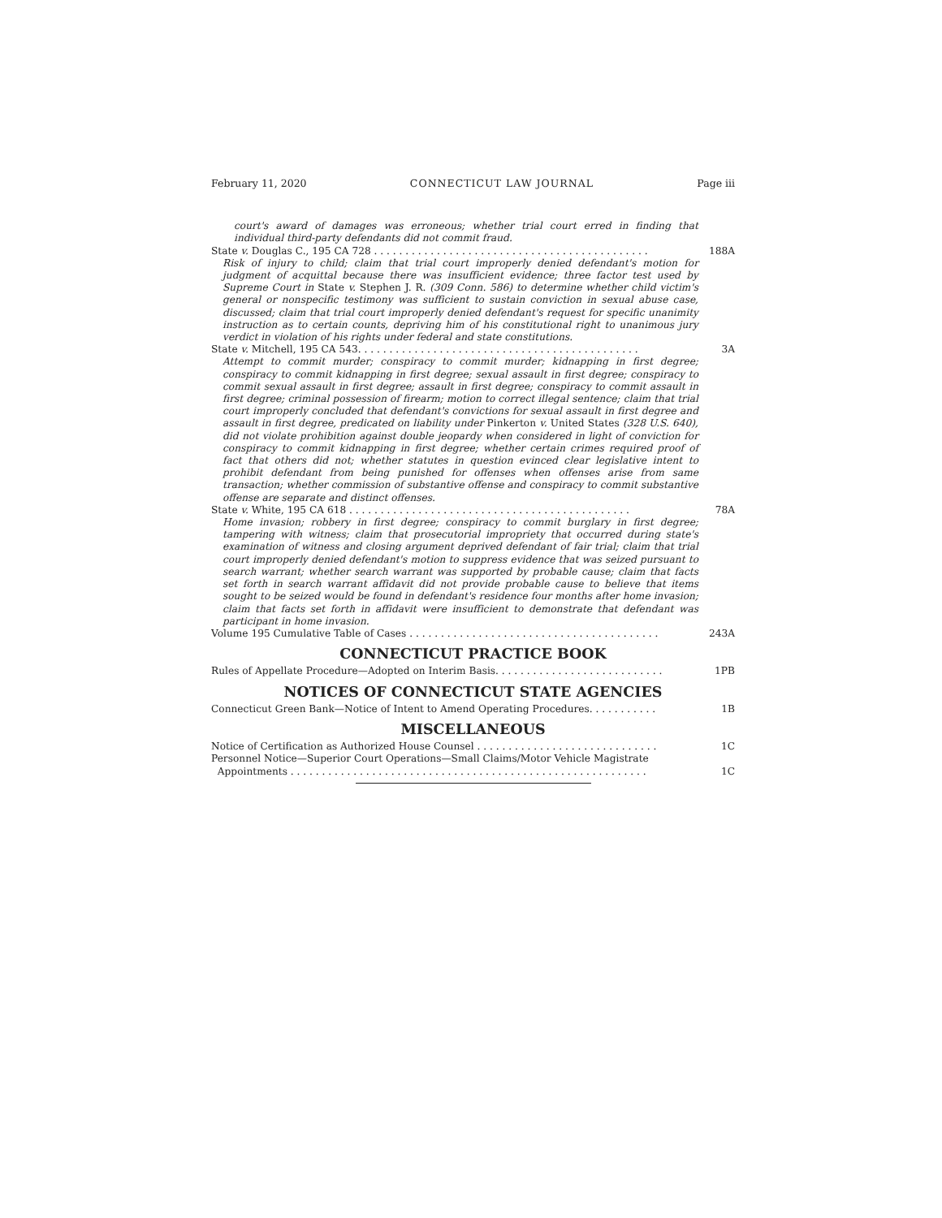February 11, 2020 CONNECTICUT LAW JOURNAL Page iii
court's award of damages was erroneous; whether trial court erred in finding that individual third-party defendants did not commit fraud.
State v. Douglas C., 195 CA 728 . . . . . . . . . . . . . . . . . . . . . . . . . . . . . . . . . . . . . . . . . . . . 188A
Risk of injury to child; claim that trial court improperly denied defendant's motion for judgment of acquittal because there was insufficient evidence; three factor test used by Supreme Court in State v. Stephen J. R. (309 Conn. 586) to determine whether child victim's general or nonspecific testimony was sufficient to sustain conviction in sexual abuse case, discussed; claim that trial court improperly denied defendant's request for specific unanimity instruction as to certain counts, depriving him of his constitutional right to unanimous jury verdict in violation of his rights under federal and state constitutions.
State v. Mitchell, 195 CA 543. . . . . . . . . . . . . . . . . . . . . . . . . . . . . . . . . . . . . . . . . . . . . 3A
Attempt to commit murder; conspiracy to commit murder; kidnapping in first degree; conspiracy to commit kidnapping in first degree; sexual assault in first degree; conspiracy to commit sexual assault in first degree; assault in first degree; conspiracy to commit assault in first degree; criminal possession of firearm; motion to correct illegal sentence; claim that trial court improperly concluded that defendant's convictions for sexual assault in first degree and assault in first degree, predicated on liability under Pinkerton v. United States (328 U.S. 640), did not violate prohibition against double jeopardy when considered in light of conviction for conspiracy to commit kidnapping in first degree; whether certain crimes required proof of fact that others did not; whether statutes in question evinced clear legislative intent to prohibit defendant from being punished for offenses when offenses arise from same transaction; whether commission of substantive offense and conspiracy to commit substantive offense are separate and distinct offenses.
State v. White, 195 CA 618 . . . . . . . . . . . . . . . . . . . . . . . . . . . . . . . . . . . . . . . . . . . . . 78A
Home invasion; robbery in first degree; conspiracy to commit burglary in first degree; tampering with witness; claim that prosecutorial impropriety that occurred during state's examination of witness and closing argument deprived defendant of fair trial; claim that trial court improperly denied defendant's motion to suppress evidence that was seized pursuant to search warrant; whether search warrant was supported by probable cause; claim that facts set forth in search warrant affidavit did not provide probable cause to believe that items sought to be seized would be found in defendant's residence four months after home invasion; claim that facts set forth in affidavit were insufficient to demonstrate that defendant was participant in home invasion.
Volume 195 Cumulative Table of Cases . . . . . . . . . . . . . . . . . . . . . . . . . . . . . . . . . . . . . . . . 243A
CONNECTICUT PRACTICE BOOK
Rules of Appellate Procedure—Adopted on Interim Basis. . . . . . . . . . . . . . . . . . . . . . . . . . . 1PB
NOTICES OF CONNECTICUT STATE AGENCIES
Connecticut Green Bank—Notice of Intent to Amend Operating Procedures. . . . . . . . . . . 1B
MISCELLANEOUS
Notice of Certification as Authorized House Counsel . . . . . . . . . . . . . . . . . . . . . . . . . . . . . 1C
Personnel Notice—Superior Court Operations—Small Claims/Motor Vehicle Magistrate
Appointments . . . . . . . . . . . . . . . . . . . . . . . . . . . . . . . . . . . . . . . . . . . . . . . . . . . . . . . . . 1C